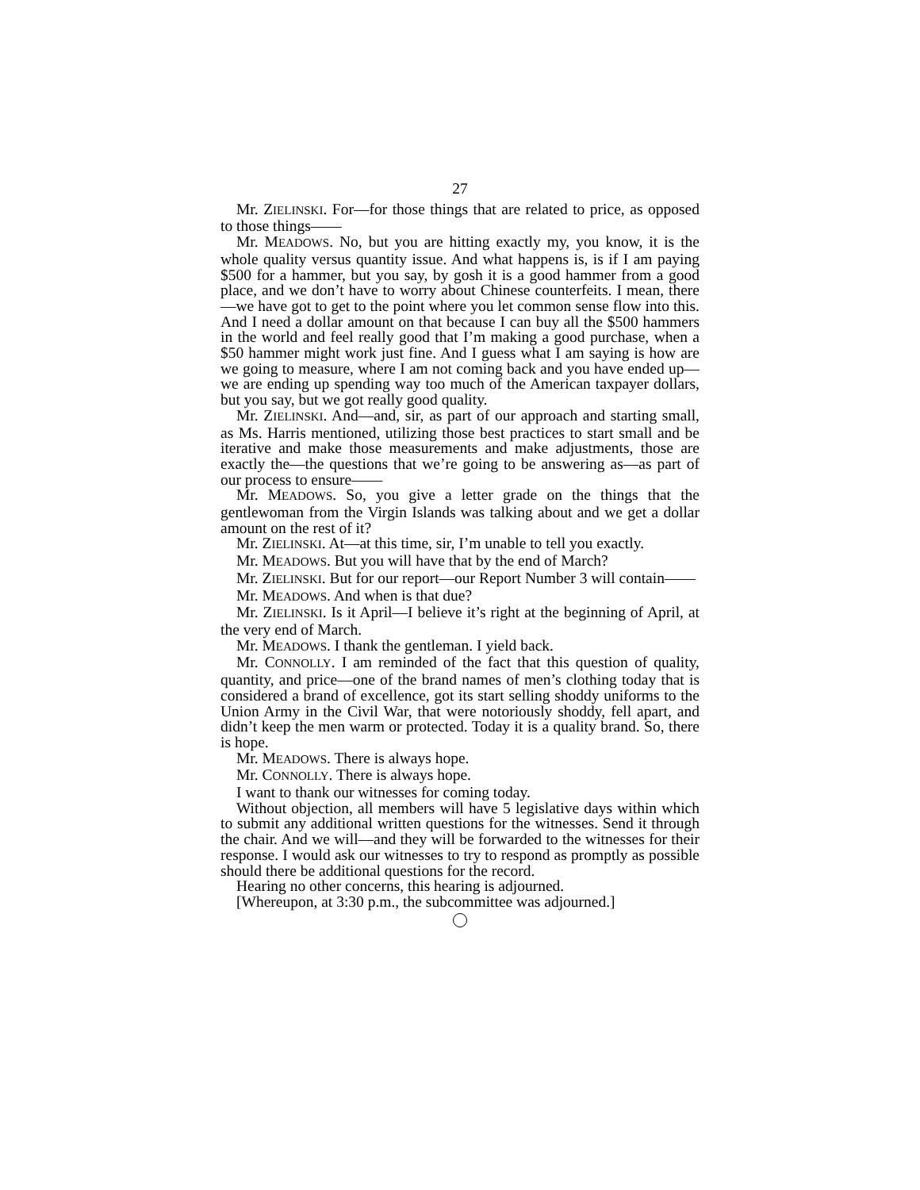27
Mr. ZIELINSKI. For—for those things that are related to price, as opposed to those things——
Mr. MEADOWS. No, but you are hitting exactly my, you know, it is the whole quality versus quantity issue. And what happens is, is if I am paying $500 for a hammer, but you say, by gosh it is a good hammer from a good place, and we don’t have to worry about Chinese counterfeits. I mean, there—we have got to get to the point where you let common sense flow into this. And I need a dollar amount on that because I can buy all the $500 hammers in the world and feel really good that I’m making a good purchase, when a $50 hammer might work just fine. And I guess what I am saying is how are we going to measure, where I am not coming back and you have ended up—we are ending up spending way too much of the American taxpayer dollars, but you say, but we got really good quality.
Mr. ZIELINSKI. And—and, sir, as part of our approach and starting small, as Ms. Harris mentioned, utilizing those best practices to start small and be iterative and make those measurements and make adjustments, those are exactly the—the questions that we’re going to be answering as—as part of our process to ensure——
Mr. MEADOWS. So, you give a letter grade on the things that the gentlewoman from the Virgin Islands was talking about and we get a dollar amount on the rest of it?
Mr. ZIELINSKI. At—at this time, sir, I’m unable to tell you exactly.
Mr. MEADOWS. But you will have that by the end of March?
Mr. ZIELINSKI. But for our report—our Report Number 3 will contain——
Mr. MEADOWS. And when is that due?
Mr. ZIELINSKI. Is it April—I believe it’s right at the beginning of April, at the very end of March.
Mr. MEADOWS. I thank the gentleman. I yield back.
Mr. CONNOLLY. I am reminded of the fact that this question of quality, quantity, and price—one of the brand names of men’s clothing today that is considered a brand of excellence, got its start selling shoddy uniforms to the Union Army in the Civil War, that were notoriously shoddy, fell apart, and didn’t keep the men warm or protected. Today it is a quality brand. So, there is hope.
Mr. MEADOWS. There is always hope.
Mr. CONNOLLY. There is always hope.
I want to thank our witnesses for coming today.
Without objection, all members will have 5 legislative days within which to submit any additional written questions for the witnesses. Send it through the chair. And we will—and they will be forwarded to the witnesses for their response. I would ask our witnesses to try to respond as promptly as possible should there be additional questions for the record.
Hearing no other concerns, this hearing is adjourned.
[Whereupon, at 3:30 p.m., the subcommittee was adjourned.]